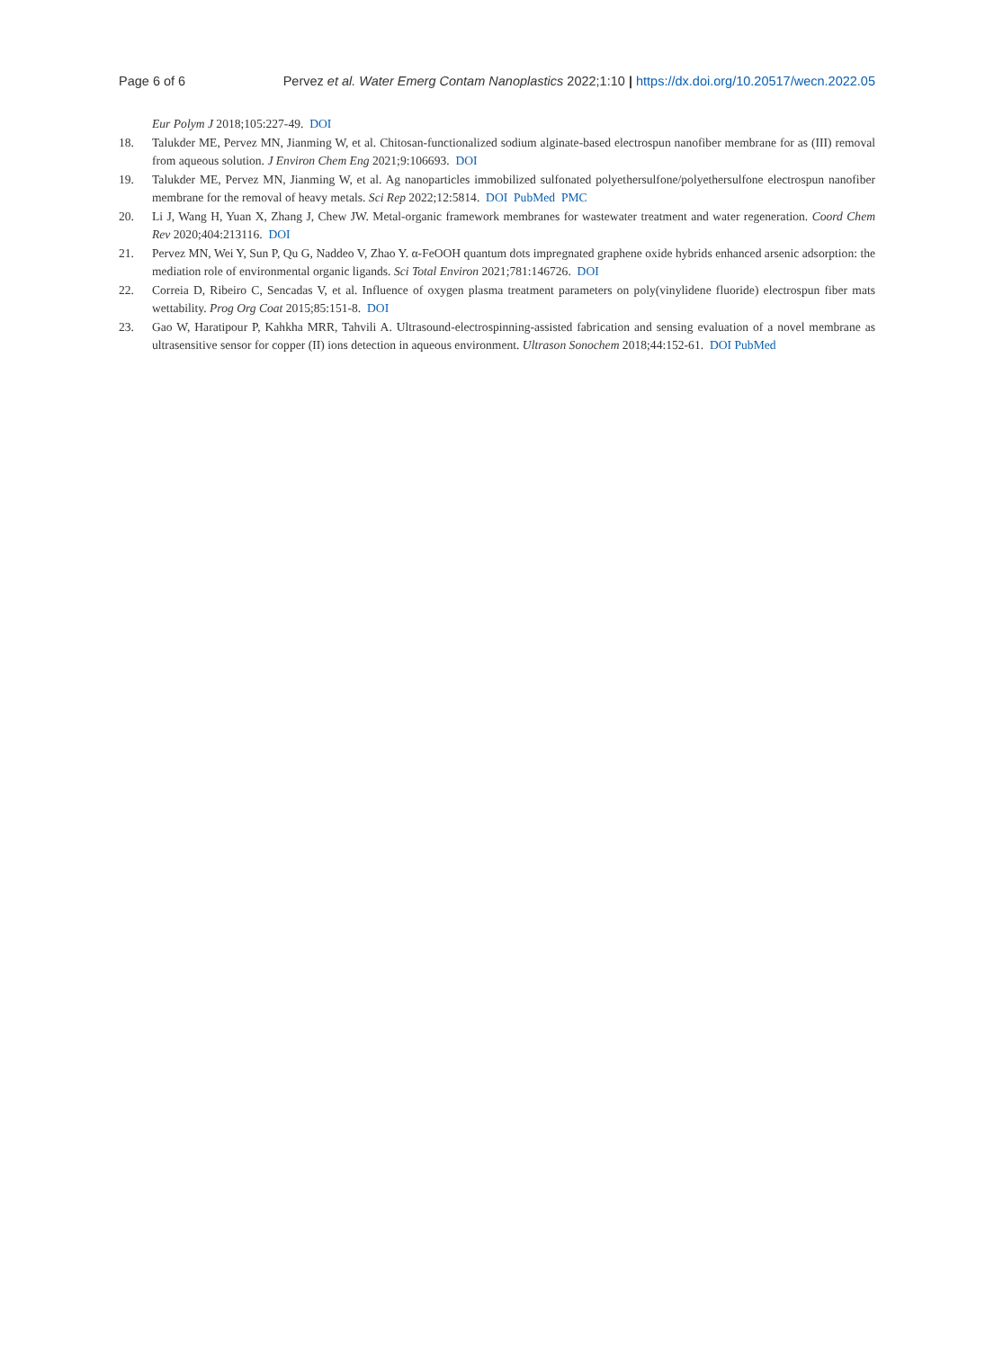Page 6 of 6 Pervez et al. Water Emerg Contam Nanoplastics 2022;1:10 | https://dx.doi.org/10.20517/wecn.2022.05
Eur Polym J 2018;105:227-49. DOI
18. Talukder ME, Pervez MN, Jianming W, et al. Chitosan-functionalized sodium alginate-based electrospun nanofiber membrane for as (III) removal from aqueous solution. J Environ Chem Eng 2021;9:106693. DOI
19. Talukder ME, Pervez MN, Jianming W, et al. Ag nanoparticles immobilized sulfonated polyethersulfone/polyethersulfone electrospun nanofiber membrane for the removal of heavy metals. Sci Rep 2022;12:5814. DOI PubMed PMC
20. Li J, Wang H, Yuan X, Zhang J, Chew JW. Metal-organic framework membranes for wastewater treatment and water regeneration. Coord Chem Rev 2020;404:213116. DOI
21. Pervez MN, Wei Y, Sun P, Qu G, Naddeo V, Zhao Y. α-FeOOH quantum dots impregnated graphene oxide hybrids enhanced arsenic adsorption: the mediation role of environmental organic ligands. Sci Total Environ 2021;781:146726. DOI
22. Correia D, Ribeiro C, Sencadas V, et al. Influence of oxygen plasma treatment parameters on poly(vinylidene fluoride) electrospun fiber mats wettability. Prog Org Coat 2015;85:151-8. DOI
23. Gao W, Haratipour P, Kahkha MRR, Tahvili A. Ultrasound-electrospinning-assisted fabrication and sensing evaluation of a novel membrane as ultrasensitive sensor for copper (II) ions detection in aqueous environment. Ultrason Sonochem 2018;44:152-61. DOI PubMed